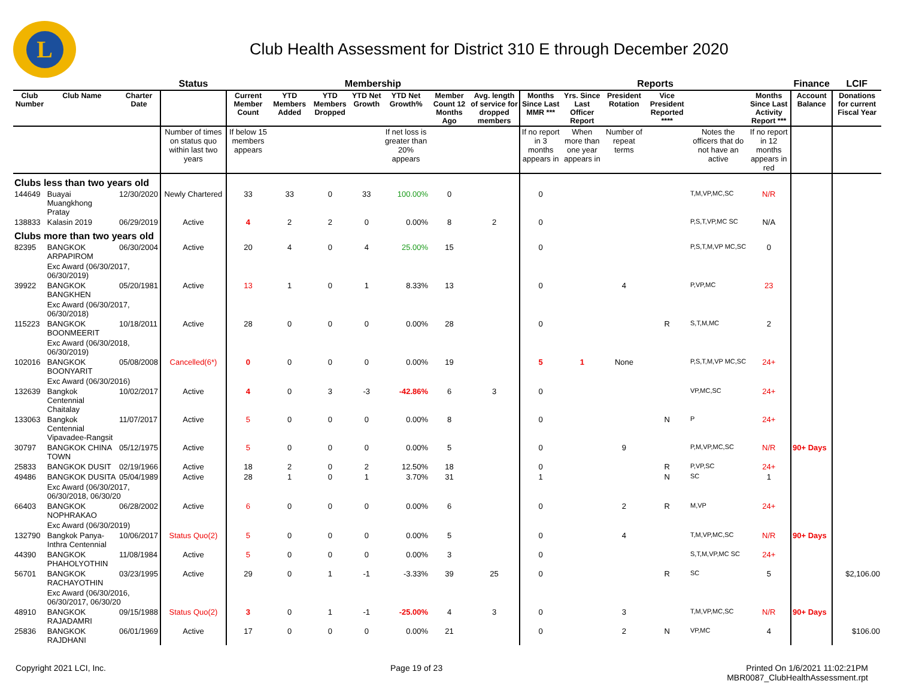L
Club Health Assessment for District 310 E through December 2020
| | | | Status | Membership | | | | | | | Reports | | | | | | Finance | LCIF |
| --- | --- | --- | --- | --- | --- | --- | --- | --- | --- | --- | --- | --- | --- | --- | --- | --- | --- | --- |
| Club Number | Club Name | Charter Date | | Current Member Count | YTD Members Added | YTD Members Dropped | YTD Net Growth | YTD Net Growth% | Member Count 12 Months Ago | Avg. length of service for dropped members | Months Since Last MMR *** | Yrs. Since Last Officer Report | President Rotation | Vice President Reported **** | | Months Since Last Activity Report *** | Account Balance | Donations for current Fiscal Year |
| | | | Number of times on status quo within last two years | If below 15 members appears | | | | If net loss is greater than 20% appears | | | If no report in 3 months appears in | When more than one year appears in | Number of repeat terms | | Notes the officers that do not have an active | If no report in 12 months appears in red | | |
| Clubs less than two years old | | | | | | | | | | | | | | | | | | |
| 144649 | Buayai Muangkhong Pratay | 12/30/2020 | Newly Chartered | 33 | 33 | 0 | 33 | 100.00% | 0 | | 0 | | | | T,M,VP,MC,SC | N/R | | |
| 138833 | Kalasin 2019 | 06/29/2019 | Active | 4 | 2 | 2 | 0 | 0.00% | 8 | 2 | 0 | | | | P,S,T,VP,MC SC | N/A | | |
| Clubs more than two years old | | | | | | | | | | | | | | | | | | |
| 82395 | BANGKOK ARPAPIROM | 06/30/2004 | Active | 20 | 4 | 0 | 4 | 25.00% | 15 | | 0 | | | | P,S,T,M,VP MC,SC | 0 | | |
| | Exc Award (06/30/2017, 06/30/2019) | | | | | | | | | | | | | | | | | |
| 39922 | BANGKOK BANGKHEN | 05/20/1981 | Active | 13 | 1 | 0 | 1 | 8.33% | 13 | | 0 | | 4 | | P,VP,MC | 23 | | |
| | Exc Award (06/30/2017, 06/30/2018) | | | | | | | | | | | | | | | | | |
| 115223 | BANGKOK BOONMEERIT | 10/18/2011 | Active | 28 | 0 | 0 | 0 | 0.00% | 28 | | 0 | | | R | S,T,M,MC | 2 | | |
| | Exc Award (06/30/2018, 06/30/2019) | | | | | | | | | | | | | | | | | |
| 102016 | BANGKOK BOONYARIT | 05/08/2008 | Cancelled(6*) | 0 | 0 | 0 | 0 | 0.00% | 19 | | 5 | 1 | None | | P,S,T,M,VP MC,SC | 24+ | | |
| | Exc Award (06/30/2016) | | | | | | | | | | | | | | | | | |
| 132639 | Bangkok Centennial Chaitalay | 10/02/2017 | Active | 4 | 0 | 3 | -3 | -42.86% | 6 | 3 | 0 | | | | VP,MC,SC | 24+ | | |
| 133063 | Bangkok Centennial Vipavadee-Rangsit | 11/07/2017 | Active | 5 | 0 | 0 | 0 | 0.00% | 8 | | 0 | | | N | P | 24+ | | |
| 30797 | BANGKOK CHINA TOWN | 05/12/1975 | Active | 5 | 0 | 0 | 0 | 0.00% | 5 | | 0 | | 9 | | P,M,VP,MC,SC | N/R | 90+ Days | |
| 25833 | BANGKOK DUSIT | 02/19/1966 | Active | 18 | 2 | 0 | 2 | 12.50% | 18 | | 0 | | | R | P,VP,SC | 24+ | | |
| 49486 | BANGKOK DUSITA | 05/04/1989 | Active | 28 | 1 | 0 | 1 | 3.70% | 31 | | 1 | | | N | SC | 1 | | |
| | Exc Award (06/30/2017, 06/30/2018, 06/30/20 | | | | | | | | | | | | | | | | | |
| 66403 | BANGKOK NOPHRAKAO | 06/28/2002 | Active | 6 | 0 | 0 | 0 | 0.00% | 6 | | 0 | | 2 | R | M,VP | 24+ | | |
| | Exc Award (06/30/2019) | | | | | | | | | | | | | | | | | |
| 132790 | Bangkok Panya-Inthra Centennial | 10/06/2017 | Status Quo(2) | 5 | 0 | 0 | 0 | 0.00% | 5 | | 0 | | 4 | | T,M,VP,MC,SC | N/R | 90+ Days | |
| 44390 | BANGKOK PHAHOLYOTHIN | 11/08/1984 | Active | 5 | 0 | 0 | 0 | 0.00% | 3 | | 0 | | | | S,T,M,VP,MC SC | 24+ | | |
| 56701 | BANGKOK RACHAYOTHIN | 03/23/1995 | Active | 29 | 0 | 1 | -1 | -3.33% | 39 | 25 | 0 | | | R | SC | 5 | | $2,106.00 |
| | Exc Award (06/30/2016, 06/30/2017, 06/30/20 | | | | | | | | | | | | | | | | | |
| 48910 | BANGKOK RAJADAMRI | 09/15/1988 | Status Quo(2) | 3 | 0 | 1 | -1 | -25.00% | 4 | 3 | 0 | | 3 | | T,M,VP,MC,SC | N/R | 90+ Days | |
| 25836 | BANGKOK RAJDHANI | 06/01/1969 | Active | 17 | 0 | 0 | 0 | 0.00% | 21 | | 0 | | 2 | N | VP,MC | 4 | | $106.00 |
Copyright 2021 LCI, Inc. Page 19 of 23 Printed On 1/6/2021 11:02:21PM
MBR0087_ClubHealthAssessment.rpt